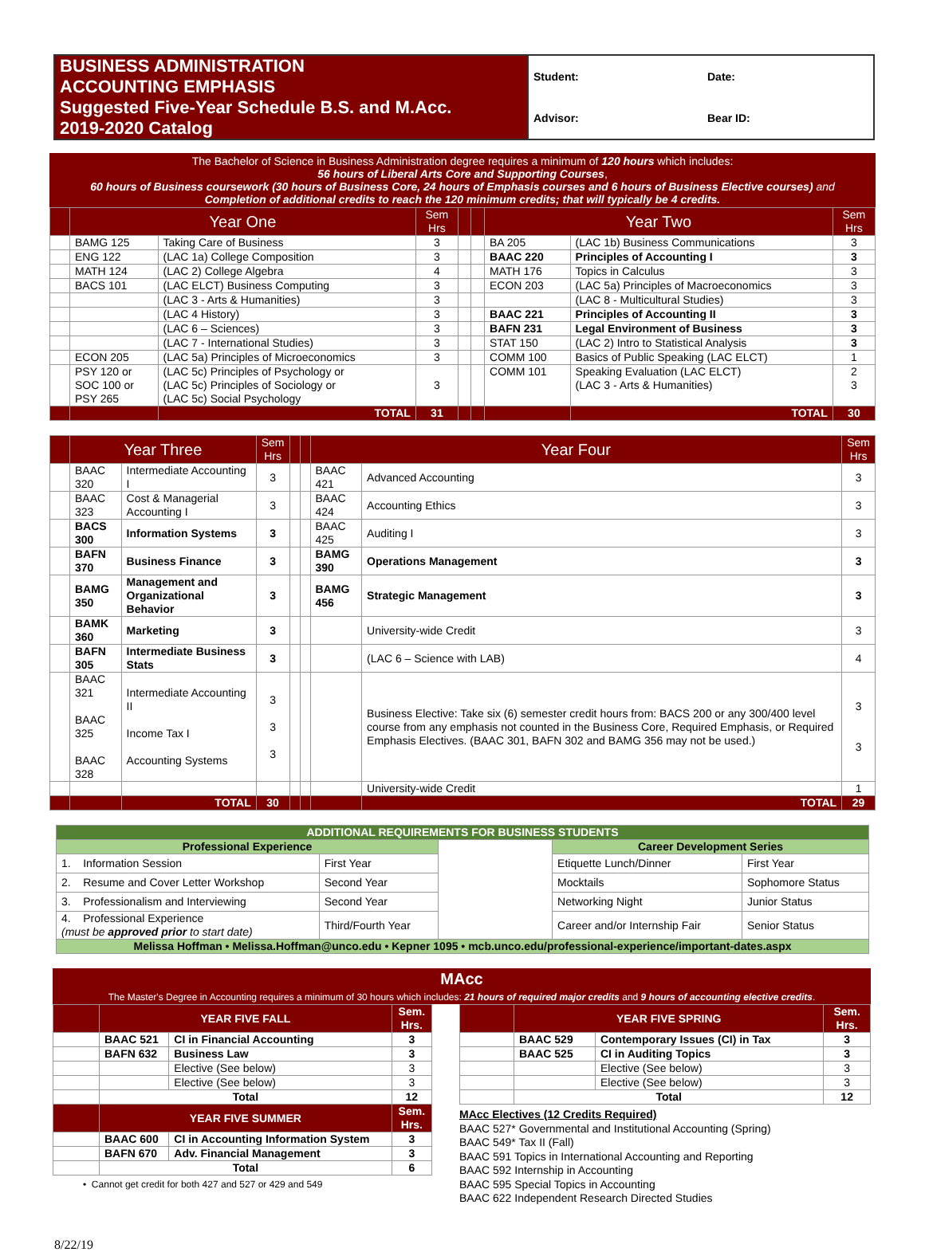| BUSINESS ADMINISTRATION ACCOUNTING EMPHASIS Suggested Five-Year Schedule B.S. and M.Acc. 2019-2020 Catalog | Student: Date: Advisor: Bear ID: |
The Bachelor of Science in Business Administration degree requires a minimum of 120 hours which includes:
56 hours of Liberal Arts Core and Supporting Courses,
60 hours of Business coursework (30 hours of Business Core, 24 hours of Emphasis courses and 6 hours of Business Elective courses) and
Completion of additional credits to reach the 120 minimum credits; that will typically be 4 credits.
| | Year One | | Sem Hrs | | | Year Two | | Sem Hrs |
| | BAMG 125 | Taking Care of Business | 3 | | | BA 205 | (LAC 1b) Business Communications | 3 |
| | ENG 122 | (LAC 1a) College Composition | 3 | | | BAAC 220 | Principles of Accounting I | 3 |
| | MATH 124 | (LAC 2) College Algebra | 4 | | | MATH 176 | Topics in Calculus | 3 |
| | BACS 101 | (LAC ELCT) Business Computing | 3 | | | ECON 203 | (LAC 5a) Principles of Macroeconomics | 3 |
| | | (LAC 3 - Arts & Humanities) | 3 | | | | (LAC 8 - Multicultural Studies) | 3 |
| | | (LAC 4 History) | 3 | | | BAAC 221 | Principles of Accounting II | 3 |
| | | (LAC 6 – Sciences) | 3 | | | BAFN 231 | Legal Environment of Business | 3 |
| | | (LAC 7 - International Studies) | 3 | | | STAT 150 | (LAC 2) Intro to Statistical Analysis | 3 |
| | ECON 205 | (LAC 5a) Principles of Microeconomics | 3 | | | COMM 100 | Basics of Public Speaking (LAC ELCT) | 1 |
| | PSY 120 or SOC 100 or PSY 265 | (LAC 5c) Principles of Psychology or (LAC 5c) Principles of Sociology or (LAC 5c) Social Psychology | 3 | | | COMM 101 | Speaking Evaluation (LAC ELCT) (LAC 3 - Arts & Humanities) | 2 3 |
| | | TOTAL | 31 | | | | TOTAL | 30 |
| | Year Three | | Sem Hrs | | | Year Four | | Sem Hrs |
| | BAAC 320 | Intermediate Accounting I | 3 | | | BAAC 421 | Advanced Accounting | 3 |
| | BAAC 323 | Cost & Managerial Accounting I | 3 | | | BAAC 424 | Accounting Ethics | 3 |
| | BACS 300 | Information Systems | 3 | | | BAAC 425 | Auditing I | 3 |
| | BAFN 370 | Business Finance | 3 | | | BAMG 390 | Operations Management | 3 |
| | BAMG 350 | Management and Organizational Behavior | 3 | | | BAMG 456 | Strategic Management | 3 |
| | BAMK 360 | Marketing | 3 | | | | University-wide Credit | 3 |
| | BAFN 305 | Intermediate Business Stats | 3 | | | | (LAC 6 – Science with LAB) | 4 |
| | BAAC 321 BAAC 325 BAAC 328 | Intermediate Accounting II Income Tax I Accounting Systems | 3 3 3 | | | | Business Elective: Take six (6) semester credit hours from: BACS 200 or any 300/400 level course from any emphasis not counted in the Business Core, Required Emphasis, or Required Emphasis Electives. (BAAC 301, BAFN 302 and BAMG 356 may not be used.) | 3 3 |
| | | | | | | | University-wide Credit | 1 |
| | | TOTAL | 30 | | | | TOTAL | 29 |
| ADDITIONAL REQUIREMENTS FOR BUSINESS STUDENTS | | | | |
| Professional Experience | | | Career Development Series | |
| 1. Information Session | First Year | | Etiquette Lunch/Dinner | First Year |
| 2. Resume and Cover Letter Workshop | Second Year | | Mocktails | Sophomore Status |
| 3. Professionalism and Interviewing | Second Year | | Networking Night | Junior Status |
| 4. Professional Experience (must be approved prior to start date) | Third/Fourth Year | | Career and/or Internship Fair | Senior Status |
| Melissa Hoffman • Melissa.Hoffman@unco.edu • Kepner 1095 • mcb.unco.edu/professional-experience/important-dates.aspx | | | | |
MAcc
The Master's Degree in Accounting requires a minimum of 30 hours which includes: 21 hours of required major credits and 9 hours of accounting elective credits.
| | YEAR FIVE FALL | | Sem. Hrs. |
| | BAAC 521 | CI in Financial Accounting | 3 |
| | BAFN 632 | Business Law | 3 |
| | | Elective (See below) | 3 |
| | | Elective (See below) | 3 |
| | Total | | 12 |
| | YEAR FIVE SUMMER | | Sem. Hrs. |
| | BAAC 600 | CI in Accounting Information System | 3 |
| | BAFN 670 | Adv. Financial Management | 3 |
| | Total | | 6 |
• Cannot get credit for both 427 and 527 or 429 and 549
| | YEAR FIVE SPRING | | Sem. Hrs. |
| | BAAC 529 | Contemporary Issues (CI) in Tax | 3 |
| | BAAC 525 | CI in Auditing Topics | 3 |
| | | Elective (See below) | 3 |
| | | Elective (See below) | 3 |
| | Total | | 12 |
MAcc Electives (12 Credits Required)
BAAC 527* Governmental and Institutional Accounting (Spring)
BAAC 549* Tax II (Fall)
BAAC 591 Topics in International Accounting and Reporting
BAAC 592 Internship in Accounting
BAAC 595 Special Topics in Accounting
BAAC 622 Independent Research Directed Studies
8/22/19